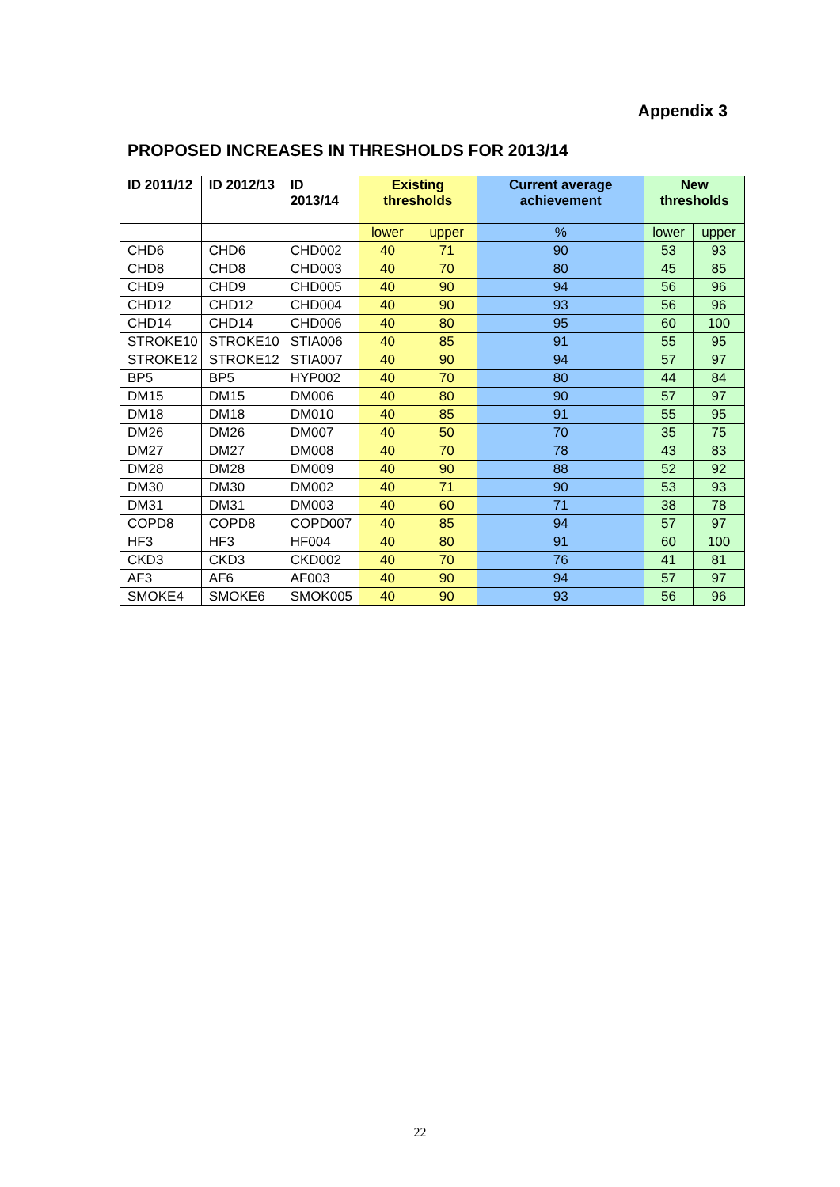Appendix 3
PROPOSED INCREASES IN THRESHOLDS FOR 2013/14
| ID 2011/12 | ID 2012/13 | ID 2013/14 | Existing thresholds | | Current average achievement | New thresholds | |
| --- | --- | --- | --- | --- | --- | --- | --- |
| | | | lower | upper | % | lower | upper |
| CHD6 | CHD6 | CHD002 | 40 | 71 | 90 | 53 | 93 |
| CHD8 | CHD8 | CHD003 | 40 | 70 | 80 | 45 | 85 |
| CHD9 | CHD9 | CHD005 | 40 | 90 | 94 | 56 | 96 |
| CHD12 | CHD12 | CHD004 | 40 | 90 | 93 | 56 | 96 |
| CHD14 | CHD14 | CHD006 | 40 | 80 | 95 | 60 | 100 |
| STROKE10 | STROKE10 | STIA006 | 40 | 85 | 91 | 55 | 95 |
| STROKE12 | STROKE12 | STIA007 | 40 | 90 | 94 | 57 | 97 |
| BP5 | BP5 | HYP002 | 40 | 70 | 80 | 44 | 84 |
| DM15 | DM15 | DM006 | 40 | 80 | 90 | 57 | 97 |
| DM18 | DM18 | DM010 | 40 | 85 | 91 | 55 | 95 |
| DM26 | DM26 | DM007 | 40 | 50 | 70 | 35 | 75 |
| DM27 | DM27 | DM008 | 40 | 70 | 78 | 43 | 83 |
| DM28 | DM28 | DM009 | 40 | 90 | 88 | 52 | 92 |
| DM30 | DM30 | DM002 | 40 | 71 | 90 | 53 | 93 |
| DM31 | DM31 | DM003 | 40 | 60 | 71 | 38 | 78 |
| COPD8 | COPD8 | COPD007 | 40 | 85 | 94 | 57 | 97 |
| HF3 | HF3 | HF004 | 40 | 80 | 91 | 60 | 100 |
| CKD3 | CKD3 | CKD002 | 40 | 70 | 76 | 41 | 81 |
| AF3 | AF6 | AF003 | 40 | 90 | 94 | 57 | 97 |
| SMOKE4 | SMOKE6 | SMOK005 | 40 | 90 | 93 | 56 | 96 |
22